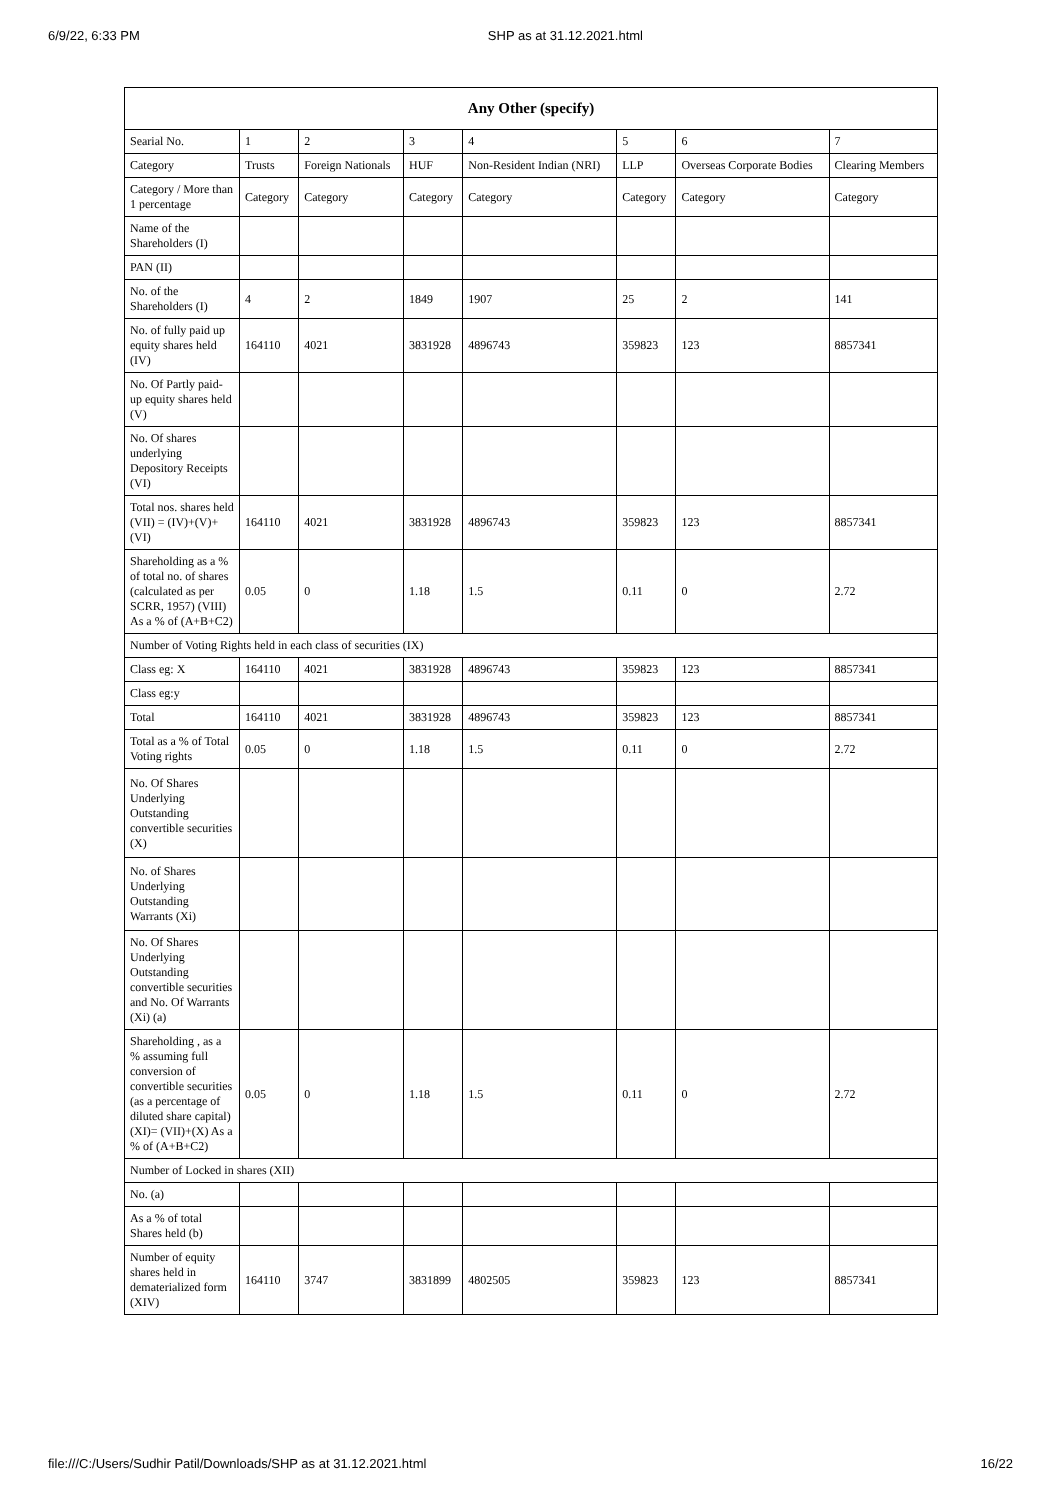6/9/22, 6:33 PM SHP as at 31.12.2021.html
| Any Other (specify) | | | | | | | |
| --- | --- | --- | --- | --- | --- | --- | --- |
| Searial No. | 1 | 2 | 3 | 4 | 5 | 6 | 7 |
| Category | Trusts | Foreign Nationals | HUF | Non-Resident Indian (NRI) | LLP | Overseas Corporate Bodies | Clearing Members |
| Category / More than 1 percentage | Category | Category | Category | Category | Category | Category | Category |
| Name of the Shareholders (I) | | | | | | | |
| PAN (II) | | | | | | | |
| No. of the Shareholders (I) | 4 | 2 | 1849 | 1907 | 25 | 2 | 141 |
| No. of fully paid up equity shares held (IV) | 164110 | 4021 | 3831928 | 4896743 | 359823 | 123 | 8857341 |
| No. Of Partly paid-up equity shares held (V) | | | | | | | |
| No. Of shares underlying Depository Receipts (VI) | | | | | | | |
| Total nos. shares held (VII) = (IV)+(V)+ (VI) | 164110 | 4021 | 3831928 | 4896743 | 359823 | 123 | 8857341 |
| Shareholding as a % of total no. of shares (calculated as per SCRR, 1957) (VIII) As a % of (A+B+C2) | 0.05 | 0 | 1.18 | 1.5 | 0.11 | 0 | 2.72 |
| Number of Voting Rights held in each class of securities (IX) | | | | | | | |
| Class eg: X | 164110 | 4021 | 3831928 | 4896743 | 359823 | 123 | 8857341 |
| Class eg:y | | | | | | | |
| Total | 164110 | 4021 | 3831928 | 4896743 | 359823 | 123 | 8857341 |
| Total as a % of Total Voting rights | 0.05 | 0 | 1.18 | 1.5 | 0.11 | 0 | 2.72 |
| No. Of Shares Underlying Outstanding convertible securities (X) | | | | | | | |
| No. of Shares Underlying Outstanding Warrants (Xi) | | | | | | | |
| No. Of Shares Underlying Outstanding convertible securities and No. Of Warrants (Xi) (a) | | | | | | | |
| Shareholding , as a % assuming full conversion of convertible securities (as a percentage of diluted share capital) (XI)= (VII)+(X) As a % of (A+B+C2) | 0.05 | 0 | 1.18 | 1.5 | 0.11 | 0 | 2.72 |
| Number of Locked in shares (XII) | | | | | | | |
| No. (a) | | | | | | | |
| As a % of total Shares held (b) | | | | | | | |
| Number of equity shares held in dematerialized form (XIV) | 164110 | 3747 | 3831899 | 4802505 | 359823 | 123 | 8857341 |
file:///C:/Users/Sudhir Patil/Downloads/SHP as at 31.12.2021.html 16/22